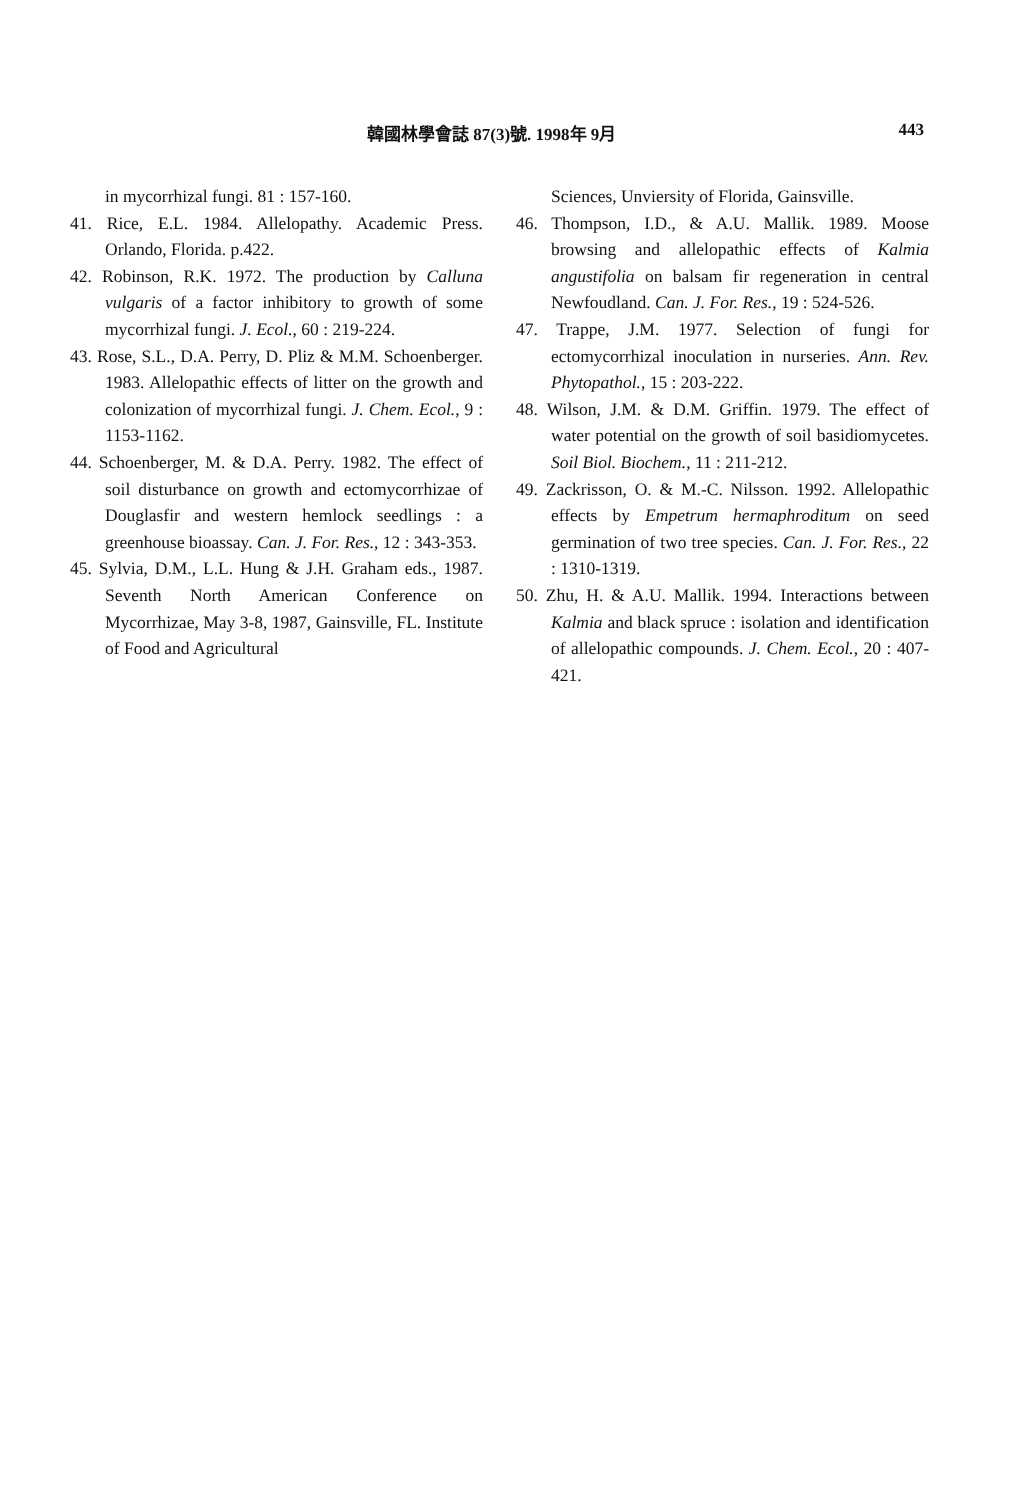韓國林學會誌 87(3)號. 1998年 9月 443
in mycorrhizal fungi. 81 : 157-160.
41. Rice, E.L. 1984. Allelopathy. Academic Press. Orlando, Florida. p.422.
42. Robinson, R.K. 1972. The production by Calluna vulgaris of a factor inhibitory to growth of some mycorrhizal fungi. J. Ecol., 60 : 219-224.
43. Rose, S.L., D.A. Perry, D. Pliz & M.M. Schoenberger. 1983. Allelopathic effects of litter on the growth and colonization of mycorrhizal fungi. J. Chem. Ecol., 9 : 1153-1162.
44. Schoenberger, M. & D.A. Perry. 1982. The effect of soil disturbance on growth and ectomycorrhizae of Douglasfir and western hemlock seedlings : a greenhouse bioassay. Can. J. For. Res., 12 : 343-353.
45. Sylvia, D.M., L.L. Hung & J.H. Graham eds., 1987. Seventh North American Conference on Mycorrhizae, May 3-8, 1987, Gainsville, FL. Institute of Food and Agricultural
Sciences, Unviersity of Florida, Gainsville.
46. Thompson, I.D., & A.U. Mallik. 1989. Moose browsing and allelopathic effects of Kalmia angustifolia on balsam fir regeneration in central Newfoudland. Can. J. For. Res., 19 : 524-526.
47. Trappe, J.M. 1977. Selection of fungi for ectomycorrhizal inoculation in nurseries. Ann. Rev. Phytopathol., 15 : 203-222.
48. Wilson, J.M. & D.M. Griffin. 1979. The effect of water potential on the growth of soil basidiomycetes. Soil Biol. Biochem., 11 : 211-212.
49. Zackrisson, O. & M.-C. Nilsson. 1992. Allelopathic effects by Empetrum hermaphroditum on seed germination of two tree species. Can. J. For. Res., 22 : 1310-1319.
50. Zhu, H. & A.U. Mallik. 1994. Interactions between Kalmia and black spruce : isolation and identification of allelopathic compounds. J. Chem. Ecol., 20 : 407-421.